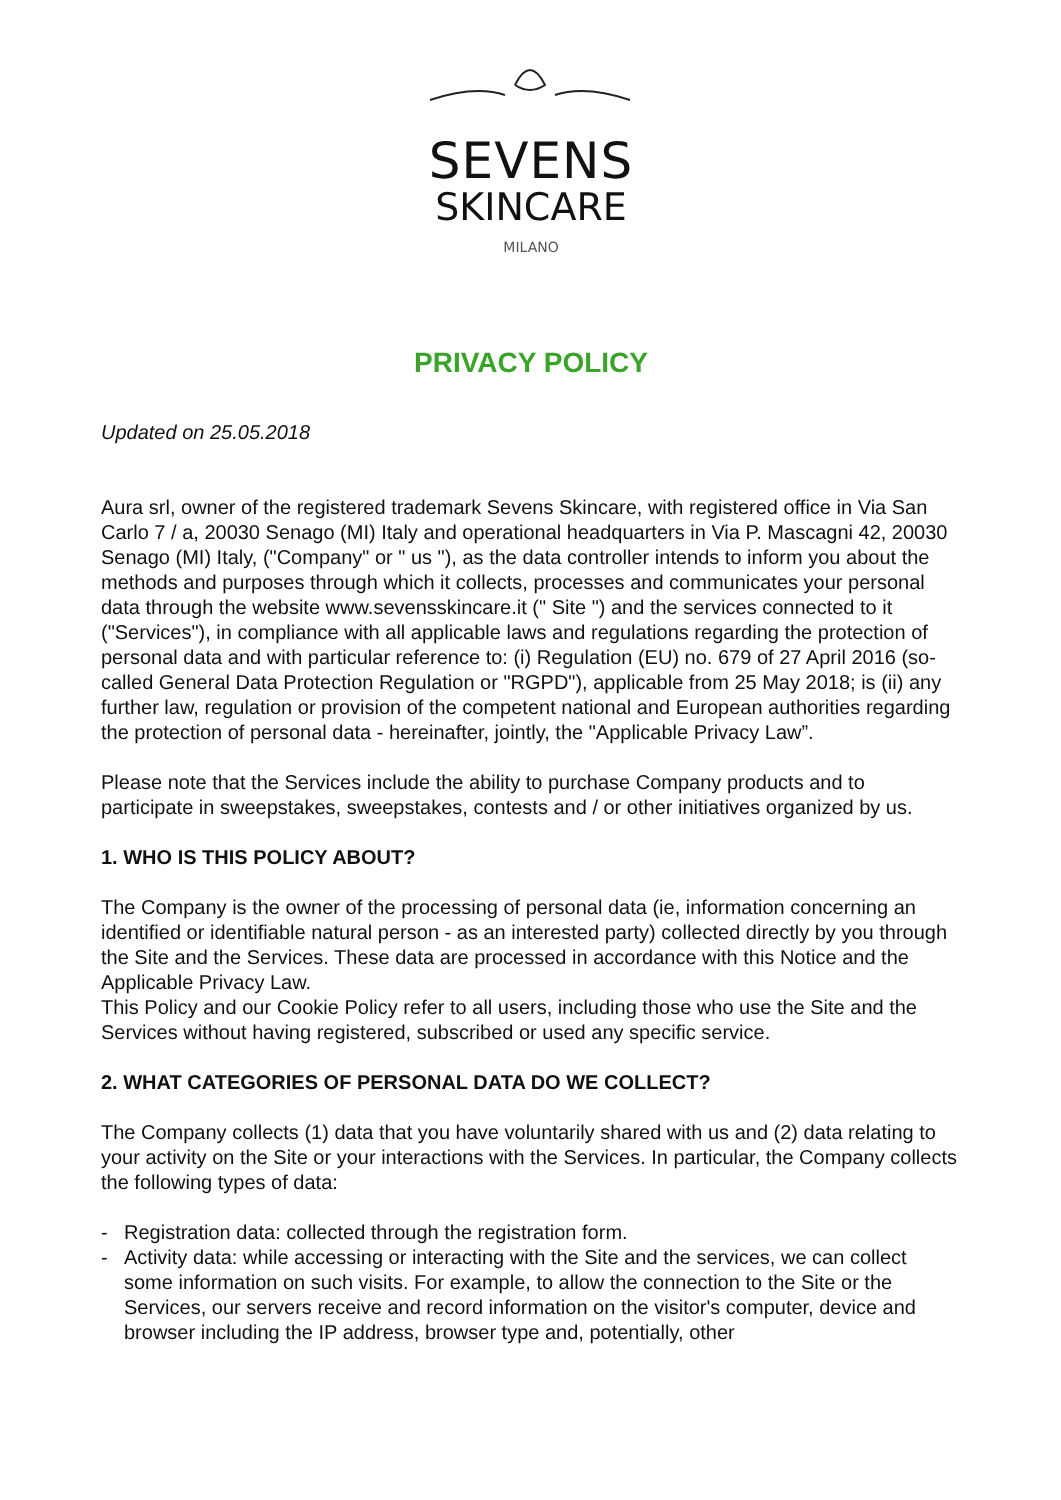SEVENS
SKINCARE
MILANO
PRIVACY POLICY
Updated on 25.05.2018
Aura srl, owner of the registered trademark Sevens Skincare, with registered office in Via San Carlo 7 / a, 20030 Senago (MI) Italy and operational headquarters in Via P. Mascagni 42, 20030 Senago (MI) Italy, ("Company" or " us "), as the data controller intends to inform you about the methods and purposes through which it collects, processes and communicates your personal data through the website www.sevensskincare.it (" Site ") and the services connected to it ("Services"), in compliance with all applicable laws and regulations regarding the protection of personal data and with particular reference to: (i) Regulation (EU) no. 679 of 27 April 2016 (so-called General Data Protection Regulation or "RGPD"), applicable from 25 May 2018; is (ii) any further law, regulation or provision of the competent national and European authorities regarding the protection of personal data - hereinafter, jointly, the "Applicable Privacy Law”.
Please note that the Services include the ability to purchase Company products and to participate in sweepstakes, sweepstakes, contests and / or other initiatives organized by us.
1. WHO IS THIS POLICY ABOUT?
The Company is the owner of the processing of personal data (ie, information concerning an identified or identifiable natural person - as an interested party) collected directly by you through the Site and the Services. These data are processed in accordance with this Notice and the Applicable Privacy Law.
This Policy and our Cookie Policy refer to all users, including those who use the Site and the Services without having registered, subscribed or used any specific service.
2. WHAT CATEGORIES OF PERSONAL DATA DO WE COLLECT?
The Company collects (1) data that you have voluntarily shared with us and (2) data relating to your activity on the Site or your interactions with the Services. In particular, the Company collects the following types of data:
- Registration data: collected through the registration form.
- Activity data: while accessing or interacting with the Site and the services, we can collect some information on such visits. For example, to allow the connection to the Site or the Services, our servers receive and record information on the visitor's computer, device and browser including the IP address, browser type and, potentially, other